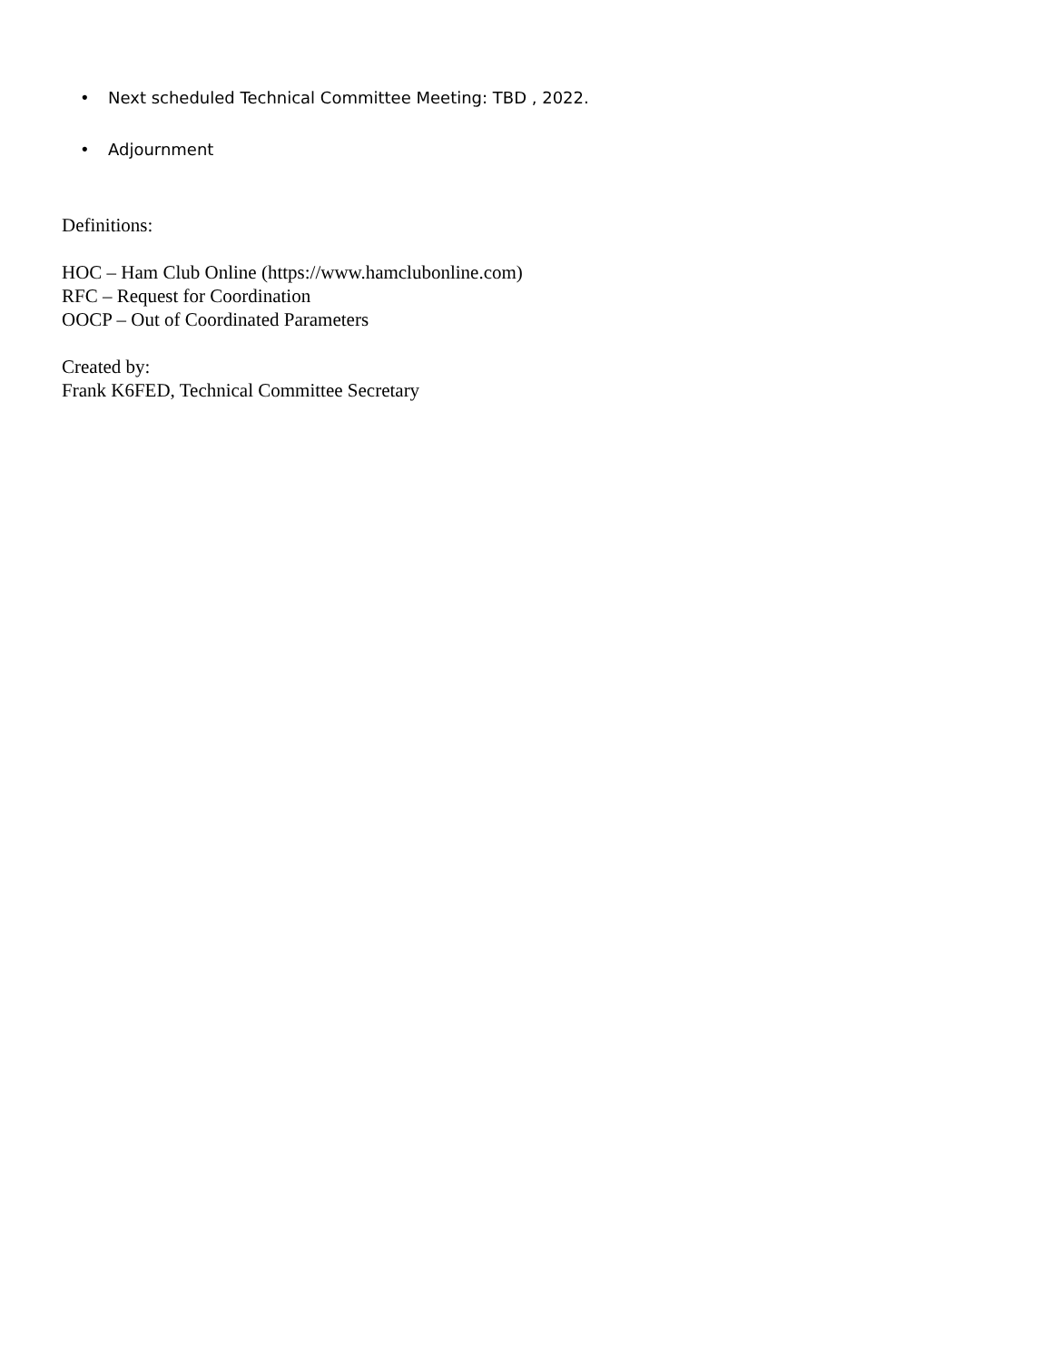• Next scheduled Technical Committee Meeting: TBD , 2022.
• Adjournment
Definitions:
HOC – Ham Club Online (https://www.hamclubonline.com)
RFC – Request for Coordination
OOCP – Out of Coordinated Parameters
Created by:
Frank K6FED, Technical Committee Secretary